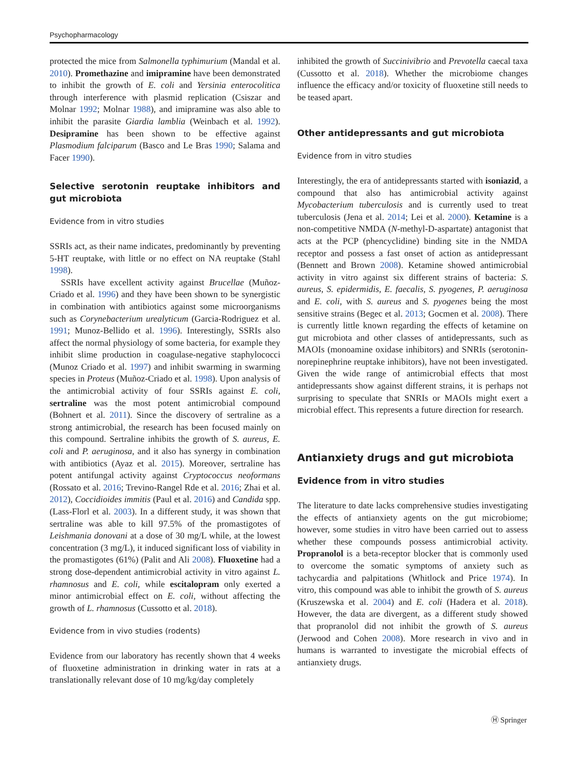Psychopharmacology
protected the mice from Salmonella typhimurium (Mandal et al. 2010). Promethazine and imipramine have been demonstrated to inhibit the growth of E. coli and Yersinia enterocolitica through interference with plasmid replication (Csiszar and Molnar 1992; Molnar 1988), and imipramine was also able to inhibit the parasite Giardia lamblia (Weinbach et al. 1992). Desipramine has been shown to be effective against Plasmodium falciparum (Basco and Le Bras 1990; Salama and Facer 1990).
Selective serotonin reuptake inhibitors and gut microbiota
Evidence from in vitro studies
SSRIs act, as their name indicates, predominantly by preventing 5-HT reuptake, with little or no effect on NA reuptake (Stahl 1998).
SSRIs have excellent activity against Brucellae (Muñoz-Criado et al. 1996) and they have been shown to be synergistic in combination with antibiotics against some microorganisms such as Corynebacterium urealyticum (Garcia-Rodriguez et al. 1991; Munoz-Bellido et al. 1996). Interestingly, SSRIs also affect the normal physiology of some bacteria, for example they inhibit slime production in coagulase-negative staphylococci (Munoz Criado et al. 1997) and inhibit swarming in swarming species in Proteus (Muñoz-Criado et al. 1998). Upon analysis of the antimicrobial activity of four SSRIs against E. coli, sertraline was the most potent antimicrobial compound (Bohnert et al. 2011). Since the discovery of sertraline as a strong antimicrobial, the research has been focused mainly on this compound. Sertraline inhibits the growth of S. aureus, E. coli and P. aeruginosa, and it also has synergy in combination with antibiotics (Ayaz et al. 2015). Moreover, sertraline has potent antifungal activity against Cryptococcus neoformans (Rossato et al. 2016; Trevino-Rangel Rde et al. 2016; Zhai et al. 2012), Coccidioides immitis (Paul et al. 2016) and Candida spp. (Lass-Florl et al. 2003). In a different study, it was shown that sertraline was able to kill 97.5% of the promastigotes of Leishmania donovani at a dose of 30 mg/L while, at the lowest concentration (3 mg/L), it induced significant loss of viability in the promastigotes (61%) (Palit and Ali 2008). Fluoxetine had a strong dose-dependent antimicrobial activity in vitro against L. rhamnosus and E. coli, while escitalopram only exerted a minor antimicrobial effect on E. coli, without affecting the growth of L. rhamnosus (Cussotto et al. 2018).
Evidence from in vivo studies (rodents)
Evidence from our laboratory has recently shown that 4 weeks of fluoxetine administration in drinking water in rats at a translationally relevant dose of 10 mg/kg/day completely
inhibited the growth of Succinivibrio and Prevotella caecal taxa (Cussotto et al. 2018). Whether the microbiome changes influence the efficacy and/or toxicity of fluoxetine still needs to be teased apart.
Other antidepressants and gut microbiota
Evidence from in vitro studies
Interestingly, the era of antidepressants started with isoniazid, a compound that also has antimicrobial activity against Mycobacterium tuberculosis and is currently used to treat tuberculosis (Jena et al. 2014; Lei et al. 2000). Ketamine is a non-competitive NMDA (N-methyl-D-aspartate) antagonist that acts at the PCP (phencyclidine) binding site in the NMDA receptor and possess a fast onset of action as antidepressant (Bennett and Brown 2008). Ketamine showed antimicrobial activity in vitro against six different strains of bacteria: S. aureus, S. epidermidis, E. faecalis, S. pyogenes, P. aeruginosa and E. coli, with S. aureus and S. pyogenes being the most sensitive strains (Begec et al. 2013; Gocmen et al. 2008). There is currently little known regarding the effects of ketamine on gut microbiota and other classes of antidepressants, such as MAOIs (monoamine oxidase inhibitors) and SNRIs (serotonin-norepinephrine reuptake inhibitors), have not been investigated. Given the wide range of antimicrobial effects that most antidepressants show against different strains, it is perhaps not surprising to speculate that SNRIs or MAOIs might exert a microbial effect. This represents a future direction for research.
Antianxiety drugs and gut microbiota
Evidence from in vitro studies
The literature to date lacks comprehensive studies investigating the effects of antianxiety agents on the gut microbiome; however, some studies in vitro have been carried out to assess whether these compounds possess antimicrobial activity. Propranolol is a beta-receptor blocker that is commonly used to overcome the somatic symptoms of anxiety such as tachycardia and palpitations (Whitlock and Price 1974). In vitro, this compound was able to inhibit the growth of S. aureus (Kruszewska et al. 2004) and E. coli (Hadera et al. 2018). However, the data are divergent, as a different study showed that propranolol did not inhibit the growth of S. aureus (Jerwood and Cohen 2008). More research in vivo and in humans is warranted to investigate the microbial effects of antianxiety drugs.
Ⓗ Springer